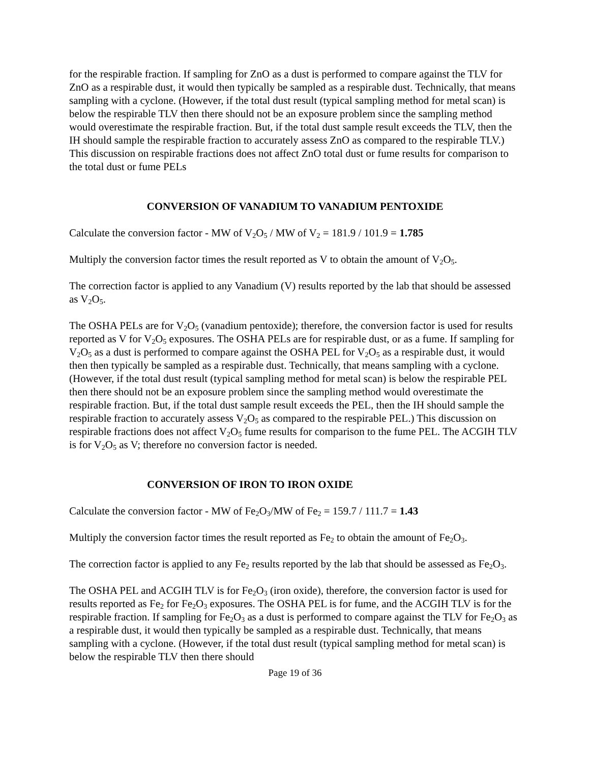for the respirable fraction. If sampling for ZnO as a dust is performed to compare against the TLV for ZnO as a respirable dust, it would then typically be sampled as a respirable dust. Technically, that means sampling with a cyclone. (However, if the total dust result (typical sampling method for metal scan) is below the respirable TLV then there should not be an exposure problem since the sampling method would overestimate the respirable fraction. But, if the total dust sample result exceeds the TLV, then the IH should sample the respirable fraction to accurately assess ZnO as compared to the respirable TLV.) This discussion on respirable fractions does not affect ZnO total dust or fume results for comparison to the total dust or fume PELs
CONVERSION OF VANADIUM TO VANADIUM PENTOXIDE
Calculate the conversion factor - MW of V<sub>2</sub>O<sub>5</sub> / MW of V<sub>2</sub> = 181.9 / 101.9 = 1.785
Multiply the conversion factor times the result reported as V to obtain the amount of V<sub>2</sub>O<sub>5</sub>.
The correction factor is applied to any Vanadium (V) results reported by the lab that should be assessed as V<sub>2</sub>O<sub>5</sub>.
The OSHA PELs are for V<sub>2</sub>O<sub>5</sub> (vanadium pentoxide); therefore, the conversion factor is used for results reported as V for V<sub>2</sub>O<sub>5</sub> exposures. The OSHA PELs are for respirable dust, or as a fume. If sampling for V<sub>2</sub>O<sub>5</sub> as a dust is performed to compare against the OSHA PEL for V<sub>2</sub>O<sub>5</sub> as a respirable dust, it would then then typically be sampled as a respirable dust. Technically, that means sampling with a cyclone. (However, if the total dust result (typical sampling method for metal scan) is below the respirable PEL then there should not be an exposure problem since the sampling method would overestimate the respirable fraction. But, if the total dust sample result exceeds the PEL, then the IH should sample the respirable fraction to accurately assess V<sub>2</sub>O<sub>5</sub> as compared to the respirable PEL.) This discussion on respirable fractions does not affect V<sub>2</sub>O<sub>5</sub> fume results for comparison to the fume PEL. The ACGIH TLV is for V<sub>2</sub>O<sub>5</sub> as V; therefore no conversion factor is needed.
CONVERSION OF IRON TO IRON OXIDE
Calculate the conversion factor - MW of Fe<sub>2</sub>O<sub>3</sub>/MW of Fe<sub>2</sub> = 159.7 / 111.7 = 1.43
Multiply the conversion factor times the result reported as Fe<sub>2</sub> to obtain the amount of Fe<sub>2</sub>O<sub>3</sub>.
The correction factor is applied to any Fe<sub>2</sub> results reported by the lab that should be assessed as Fe<sub>2</sub>O<sub>3</sub>.
The OSHA PEL and ACGIH TLV is for Fe<sub>2</sub>O<sub>3</sub> (iron oxide), therefore, the conversion factor is used for results reported as Fe<sub>2</sub> for Fe<sub>2</sub>O<sub>3</sub> exposures. The OSHA PEL is for fume, and the ACGIH TLV is for the respirable fraction. If sampling for Fe<sub>2</sub>O<sub>3</sub> as a dust is performed to compare against the TLV for Fe<sub>2</sub>O<sub>3</sub> as a respirable dust, it would then typically be sampled as a respirable dust. Technically, that means sampling with a cyclone. (However, if the total dust result (typical sampling method for metal scan) is below the respirable TLV then there should
Page 19 of 36